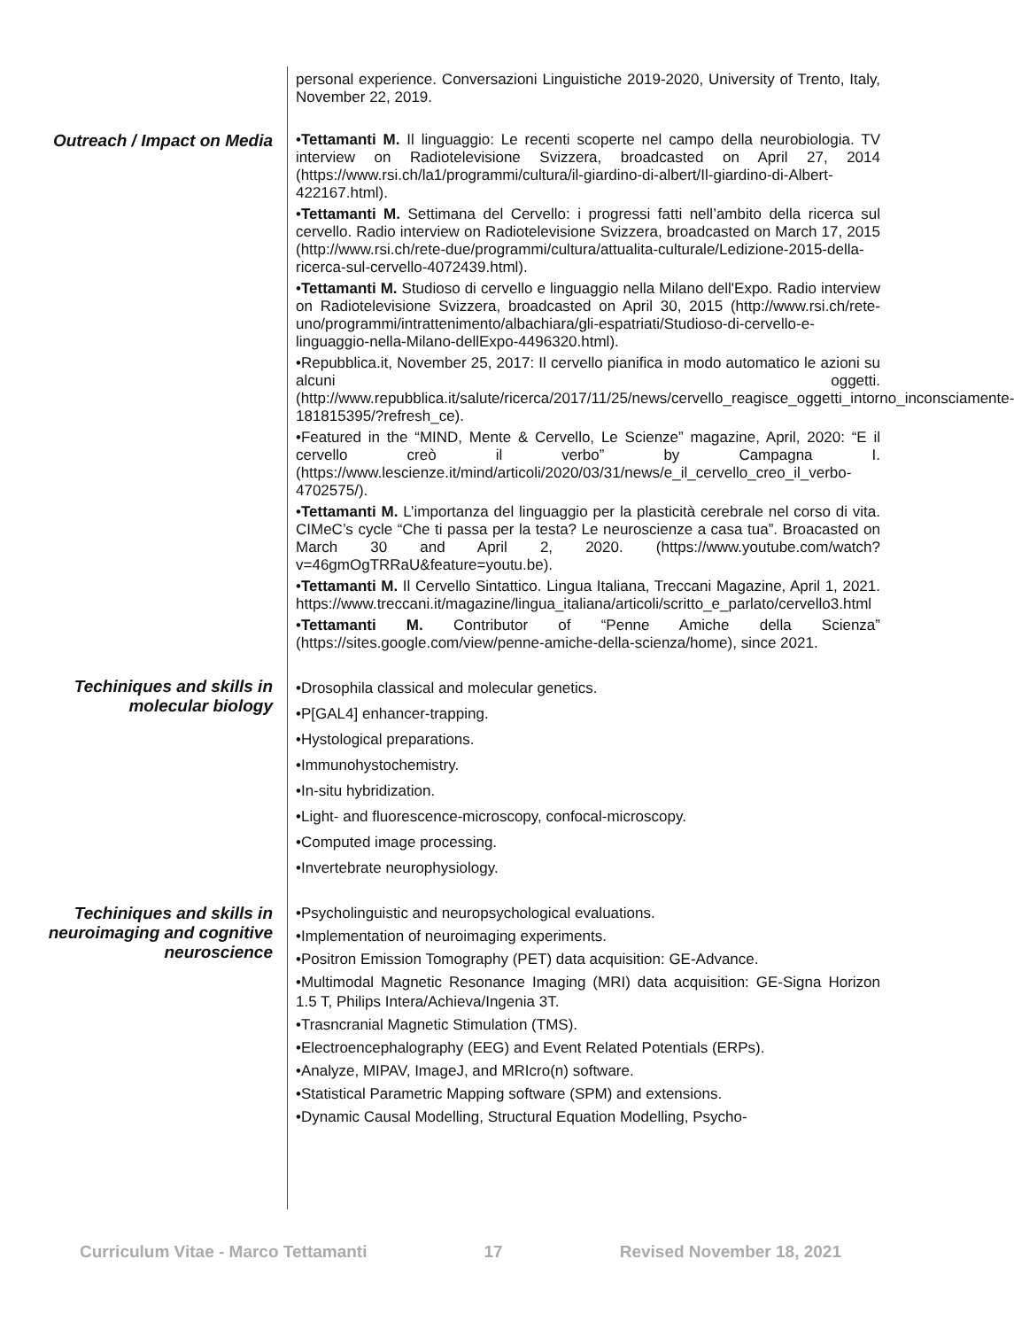personal experience. Conversazioni Linguistiche 2019-2020, University of Trento, Italy, November 22, 2019.
Outreach / Impact on Media
•Tettamanti M. Il linguaggio: Le recenti scoperte nel campo della neurobiologia. TV interview on Radiotelevisione Svizzera, broadcasted on April 27, 2014 (https://www.rsi.ch/la1/programmi/cultura/il-giardino-di-albert/Il-giardino-di-Albert-422167.html).
•Tettamanti M. Settimana del Cervello: i progressi fatti nell’ambito della ricerca sul cervello. Radio interview on Radiotelevisione Svizzera, broadcasted on March 17, 2015 (http://www.rsi.ch/rete-due/programmi/cultura/attualita-culturale/Ledizione-2015-della-ricerca-sul-cervello-4072439.html).
•Tettamanti M. Studioso di cervello e linguaggio nella Milano dell'Expo. Radio interview on Radiotelevisione Svizzera, broadcasted on April 30, 2015 (http://www.rsi.ch/rete-uno/programmi/intrattenimento/albachiara/gli-espatriati/Studioso-di-cervello-e-linguaggio-nella-Milano-dellExpo-4496320.html).
•Repubblica.it, November 25, 2017: Il cervello pianifica in modo automatico le azioni su alcuni oggetti. (http://www.repubblica.it/salute/ricerca/2017/11/25/news/cervello_reagisce_oggetti_intorno_inconsciamente-181815395/?refresh_ce).
•Featured in the “MIND, Mente & Cervello, Le Scienze” magazine, April, 2020: “E il cervello creò il verbo” by Campagna I. (https://www.lescienze.it/mind/articoli/2020/03/31/news/e_il_cervello_creo_il_verbo-4702575/).
•Tettamanti M. L’importanza del linguaggio per la plasticità cerebrale nel corso di vita. CIMeC’s cycle “Che ti passa per la testa? Le neuroscienze a casa tua”. Broacasted on March 30 and April 2, 2020. (https://www.youtube.com/watch?v=46gmOgTRRaU&feature=youtu.be).
•Tettamanti M. Il Cervello Sintattico. Lingua Italiana, Treccani Magazine, April 1, 2021. https://www.treccani.it/magazine/lingua_italiana/articoli/scritto_e_parlato/cervello3.html
•Tettamanti M. Contributor of “Penne Amiche della Scienza” (https://sites.google.com/view/penne-amiche-della-scienza/home), since 2021.
Techiniques and skills in molecular biology
•Drosophila classical and molecular genetics.
•P[GAL4] enhancer-trapping.
•Hystological preparations.
•Immunohystochemistry.
•In-situ hybridization.
•Light- and fluorescence-microscopy, confocal-microscopy.
•Computed image processing.
•Invertebrate neurophysiology.
Techiniques and skills in neuroimaging and cognitive neuroscience
•Psycholinguistic and neuropsychological evaluations.
•Implementation of neuroimaging experiments.
•Positron Emission Tomography (PET) data acquisition: GE-Advance.
•Multimodal Magnetic Resonance Imaging (MRI) data acquisition: GE-Signa Horizon 1.5 T, Philips Intera/Achieva/Ingenia 3T.
•Trasncranial Magnetic Stimulation (TMS).
•Electroencephalography (EEG) and Event Related Potentials (ERPs).
•Analyze, MIPAV, ImageJ, and MRIcro(n) software.
•Statistical Parametric Mapping software (SPM) and extensions.
•Dynamic Causal Modelling, Structural Equation Modelling, Psycho-
Curriculum Vitae - Marco Tettamanti 17 Revised November 18, 2021